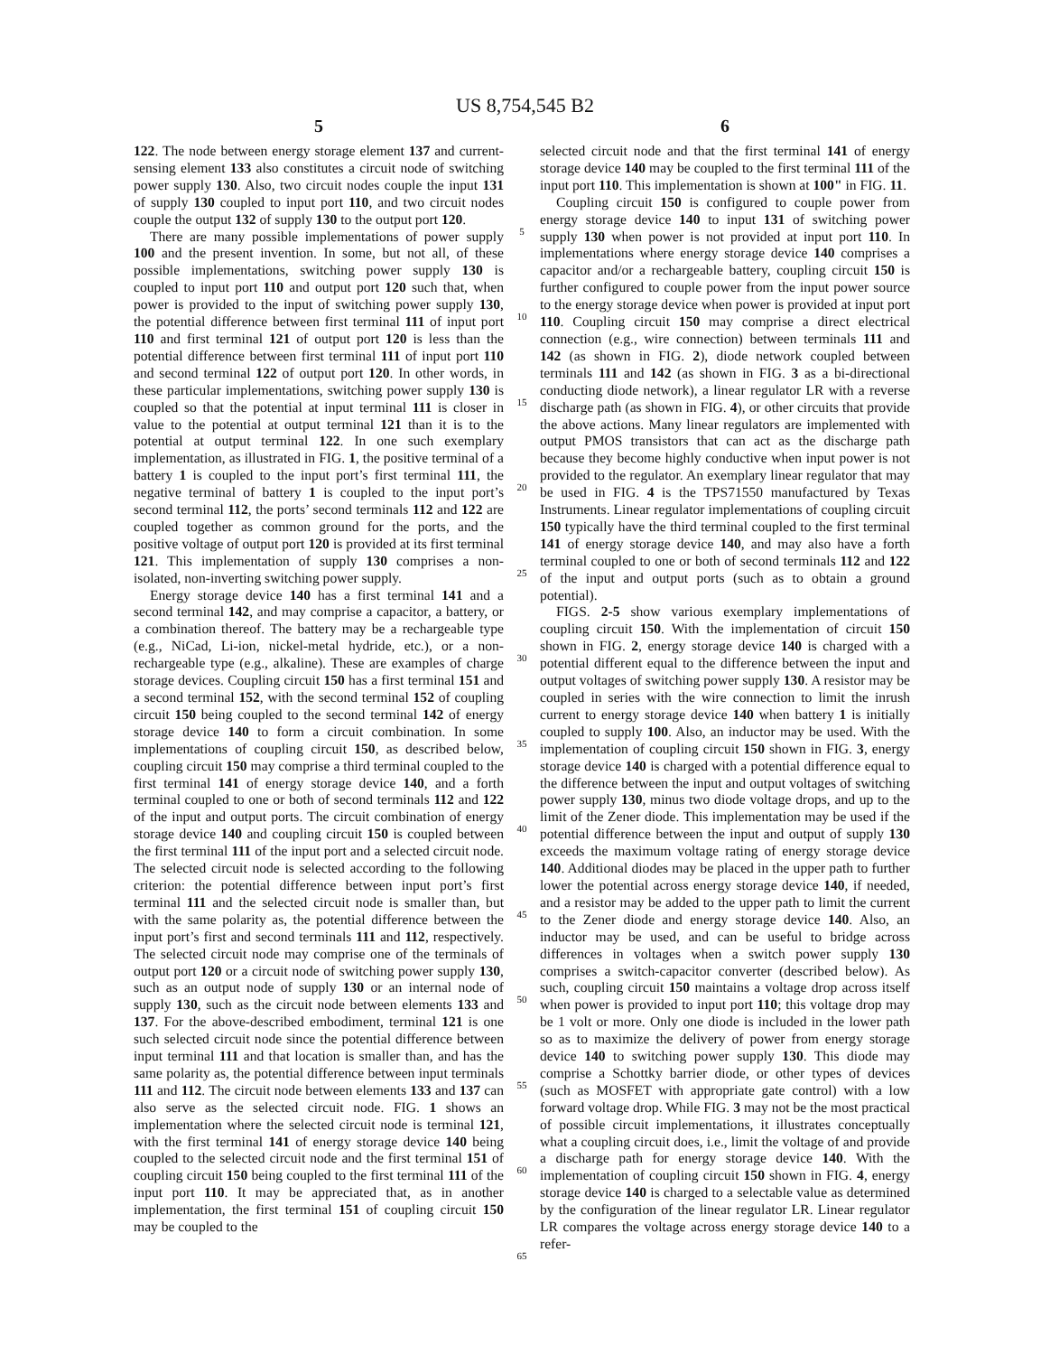US 8,754,545 B2
5
122. The node between energy storage element 137 and current-sensing element 133 also constitutes a circuit node of switching power supply 130. Also, two circuit nodes couple the input 131 of supply 130 coupled to input port 110, and two circuit nodes couple the output 132 of supply 130 to the output port 120.
There are many possible implementations of power supply 100 and the present invention. In some, but not all, of these possible implementations, switching power supply 130 is coupled to input port 110 and output port 120 such that, when power is provided to the input of switching power supply 130, the potential difference between first terminal 111 of input port 110 and first terminal 121 of output port 120 is less than the potential difference between first terminal 111 of input port 110 and second terminal 122 of output port 120. In other words, in these particular implementations, switching power supply 130 is coupled so that the potential at input terminal 111 is closer in value to the potential at output terminal 121 than it is to the potential at output terminal 122. In one such exemplary implementation, as illustrated in FIG. 1, the positive terminal of a battery 1 is coupled to the input port’s first terminal 111, the negative terminal of battery 1 is coupled to the input port’s second terminal 112, the ports’ second terminals 112 and 122 are coupled together as common ground for the ports, and the positive voltage of output port 120 is provided at its first terminal 121. This implementation of supply 130 comprises a non-isolated, non-inverting switching power supply.
Energy storage device 140 has a first terminal 141 and a second terminal 142, and may comprise a capacitor, a battery, or a combination thereof. The battery may be a rechargeable type (e.g., NiCad, Li-ion, nickel-metal hydride, etc.), or a non-rechargeable type (e.g., alkaline). These are examples of charge storage devices. Coupling circuit 150 has a first terminal 151 and a second terminal 152, with the second terminal 152 of coupling circuit 150 being coupled to the second terminal 142 of energy storage device 140 to form a circuit combination. In some implementations of coupling circuit 150, as described below, coupling circuit 150 may comprise a third terminal coupled to the first terminal 141 of energy storage device 140, and a forth terminal coupled to one or both of second terminals 112 and 122 of the input and output ports. The circuit combination of energy storage device 140 and coupling circuit 150 is coupled between the first terminal 111 of the input port and a selected circuit node. The selected circuit node is selected according to the following criterion: the potential difference between input port’s first terminal 111 and the selected circuit node is smaller than, but with the same polarity as, the potential difference between the input port’s first and second terminals 111 and 112, respectively. The selected circuit node may comprise one of the terminals of output port 120 or a circuit node of switching power supply 130, such as an output node of supply 130 or an internal node of supply 130, such as the circuit node between elements 133 and 137. For the above-described embodiment, terminal 121 is one such selected circuit node since the potential difference between input terminal 111 and that location is smaller than, and has the same polarity as, the potential difference between input terminals 111 and 112. The circuit node between elements 133 and 137 can also serve as the selected circuit node. FIG. 1 shows an implementation where the selected circuit node is terminal 121, with the first terminal 141 of energy storage device 140 being coupled to the selected circuit node and the first terminal 151 of coupling circuit 150 being coupled to the first terminal 111 of the input port 110. It may be appreciated that, as in another implementation, the first terminal 151 of coupling circuit 150 may be coupled to the
5
10
15
20
25
30
35
40
45
50
55
60
65
6
selected circuit node and that the first terminal 141 of energy storage device 140 may be coupled to the first terminal 111 of the input port 110. This implementation is shown at 100" in FIG. 11.
Coupling circuit 150 is configured to couple power from energy storage device 140 to input 131 of switching power supply 130 when power is not provided at input port 110. In implementations where energy storage device 140 comprises a capacitor and/or a rechargeable battery, coupling circuit 150 is further configured to couple power from the input power source to the energy storage device when power is provided at input port 110. Coupling circuit 150 may comprise a direct electrical connection (e.g., wire connection) between terminals 111 and 142 (as shown in FIG. 2), diode network coupled between terminals 111 and 142 (as shown in FIG. 3 as a bi-directional conducting diode network), a linear regulator LR with a reverse discharge path (as shown in FIG. 4), or other circuits that provide the above actions. Many linear regulators are implemented with output PMOS transistors that can act as the discharge path because they become highly conductive when input power is not provided to the regulator. An exemplary linear regulator that may be used in FIG. 4 is the TPS71550 manufactured by Texas Instruments. Linear regulator implementations of coupling circuit 150 typically have the third terminal coupled to the first terminal 141 of energy storage device 140, and may also have a forth terminal coupled to one or both of second terminals 112 and 122 of the input and output ports (such as to obtain a ground potential).
FIGS. 2-5 show various exemplary implementations of coupling circuit 150. With the implementation of circuit 150 shown in FIG. 2, energy storage device 140 is charged with a potential different equal to the difference between the input and output voltages of switching power supply 130. A resistor may be coupled in series with the wire connection to limit the inrush current to energy storage device 140 when battery 1 is initially coupled to supply 100. Also, an inductor may be used. With the implementation of coupling circuit 150 shown in FIG. 3, energy storage device 140 is charged with a potential difference equal to the difference between the input and output voltages of switching power supply 130, minus two diode voltage drops, and up to the limit of the Zener diode. This implementation may be used if the potential difference between the input and output of supply 130 exceeds the maximum voltage rating of energy storage device 140. Additional diodes may be placed in the upper path to further lower the potential across energy storage device 140, if needed, and a resistor may be added to the upper path to limit the current to the Zener diode and energy storage device 140. Also, an inductor may be used, and can be useful to bridge across differences in voltages when a switch power supply 130 comprises a switch-capacitor converter (described below). As such, coupling circuit 150 maintains a voltage drop across itself when power is provided to input port 110; this voltage drop may be 1 volt or more. Only one diode is included in the lower path so as to maximize the delivery of power from energy storage device 140 to switching power supply 130. This diode may comprise a Schottky barrier diode, or other types of devices (such as MOSFET with appropriate gate control) with a low forward voltage drop. While FIG. 3 may not be the most practical of possible circuit implementations, it illustrates conceptually what a coupling circuit does, i.e., limit the voltage of and provide a discharge path for energy storage device 140. With the implementation of coupling circuit 150 shown in FIG. 4, energy storage device 140 is charged to a selectable value as determined by the configuration of the linear regulator LR. Linear regulator LR compares the voltage across energy storage device 140 to a refer-